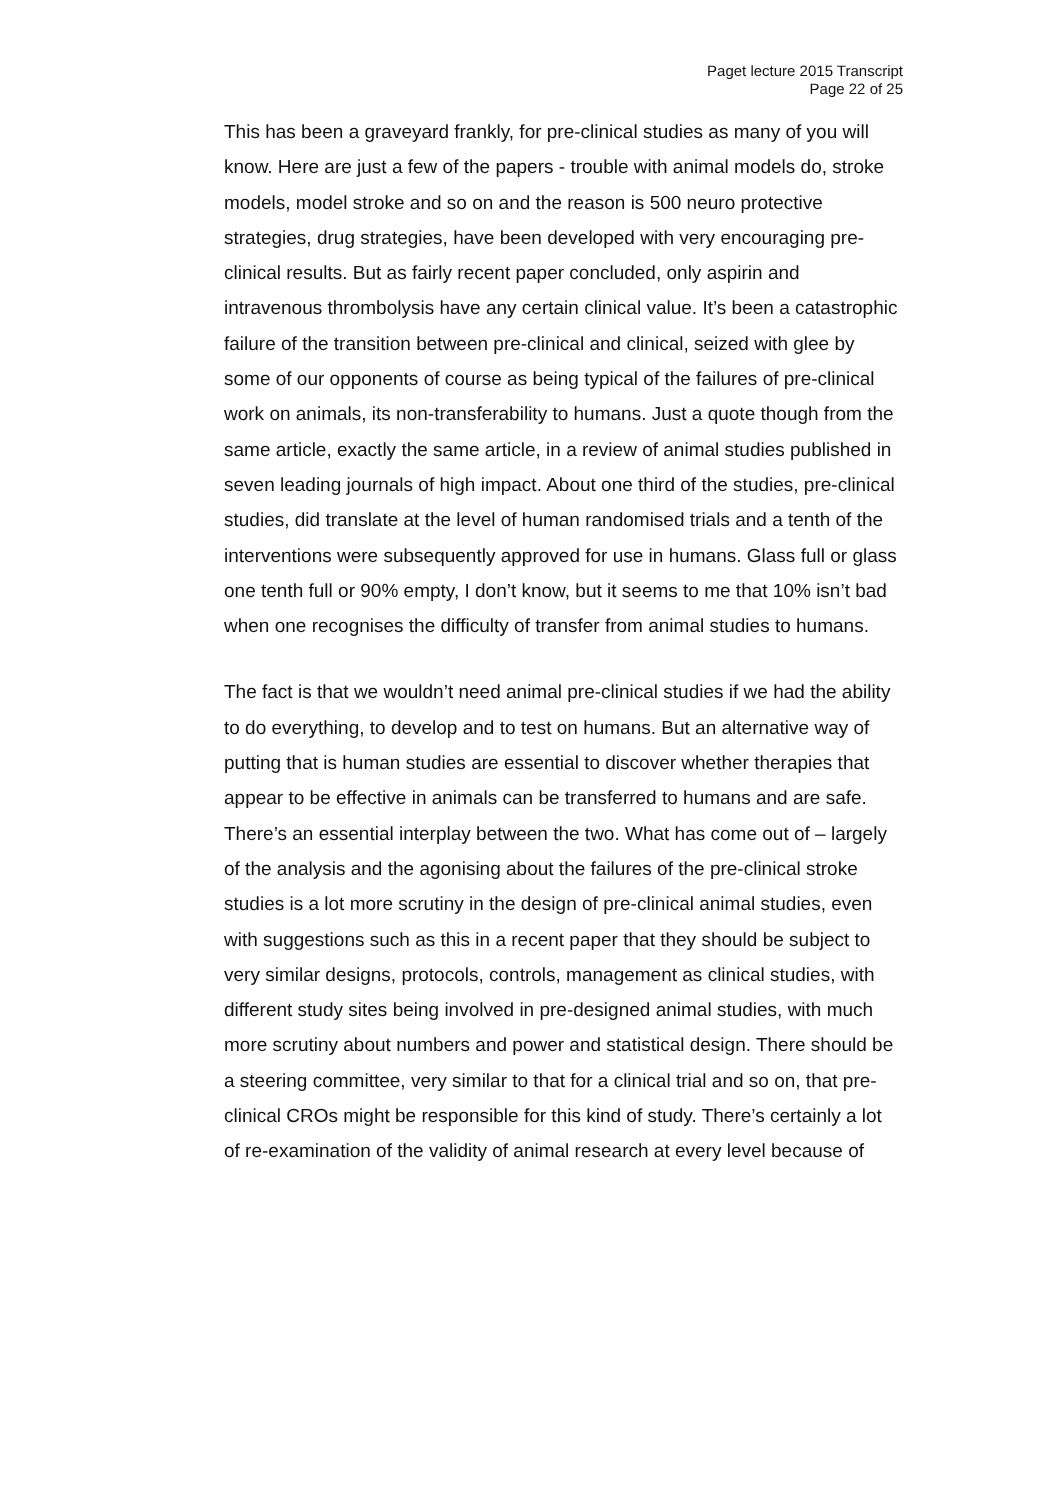Paget lecture 2015 Transcript
Page 22 of 25
This has been a graveyard frankly, for pre-clinical studies as many of you will know. Here are just a few of the papers - trouble with animal models do, stroke models, model stroke and so on and the reason is 500 neuro protective strategies, drug strategies, have been developed with very encouraging pre-clinical results. But as fairly recent paper concluded, only aspirin and intravenous thrombolysis have any certain clinical value. It’s been a catastrophic failure of the transition between pre-clinical and clinical, seized with glee by some of our opponents of course as being typical of the failures of pre-clinical work on animals, its non-transferability to humans. Just a quote though from the same article, exactly the same article, in a review of animal studies published in seven leading journals of high impact. About one third of the studies, pre-clinical studies, did translate at the level of human randomised trials and a tenth of the interventions were subsequently approved for use in humans. Glass full or glass one tenth full or 90% empty, I don’t know, but it seems to me that 10% isn’t bad when one recognises the difficulty of transfer from animal studies to humans.
The fact is that we wouldn’t need animal pre-clinical studies if we had the ability to do everything, to develop and to test on humans. But an alternative way of putting that is human studies are essential to discover whether therapies that appear to be effective in animals can be transferred to humans and are safe. There’s an essential interplay between the two. What has come out of – largely of the analysis and the agonising about the failures of the pre-clinical stroke studies is a lot more scrutiny in the design of pre-clinical animal studies, even with suggestions such as this in a recent paper that they should be subject to very similar designs, protocols, controls, management as clinical studies, with different study sites being involved in pre-designed animal studies, with much more scrutiny about numbers and power and statistical design. There should be a steering committee, very similar to that for a clinical trial and so on, that pre-clinical CROs might be responsible for this kind of study. There’s certainly a lot of re-examination of the validity of animal research at every level because of